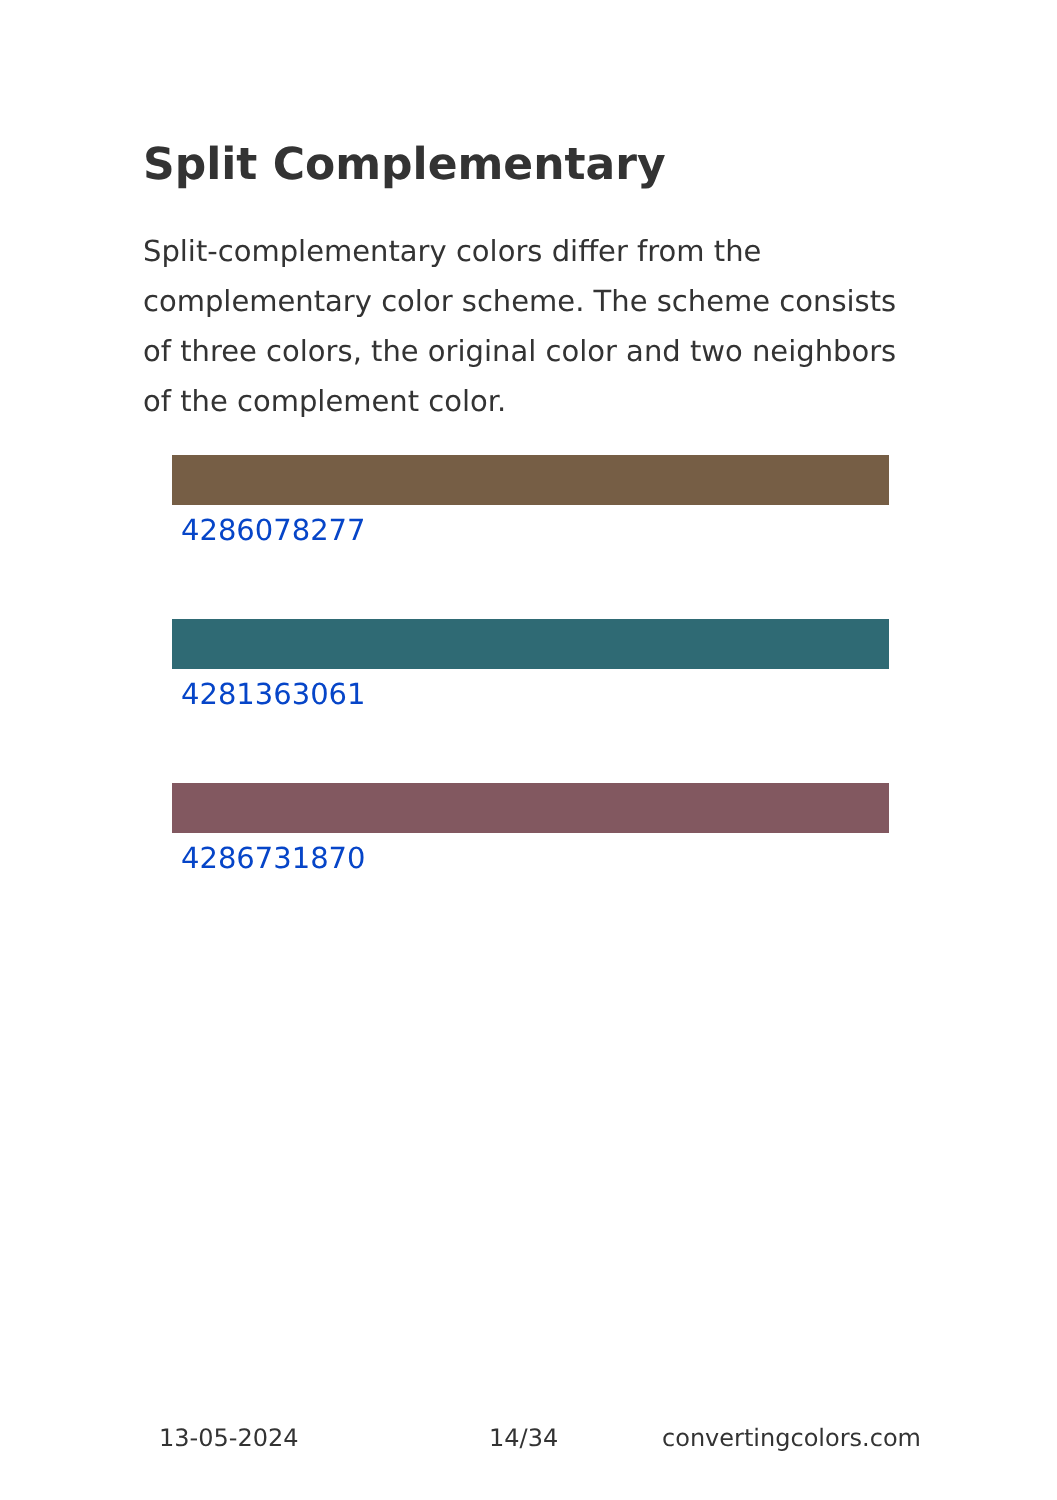Split Complementary
Split-complementary colors differ from the complementary color scheme. The scheme consists of three colors, the original color and two neighbors of the complement color.
4286078277
4281363061
4286731870
13-05-2024 14/34 convertingcolors.com